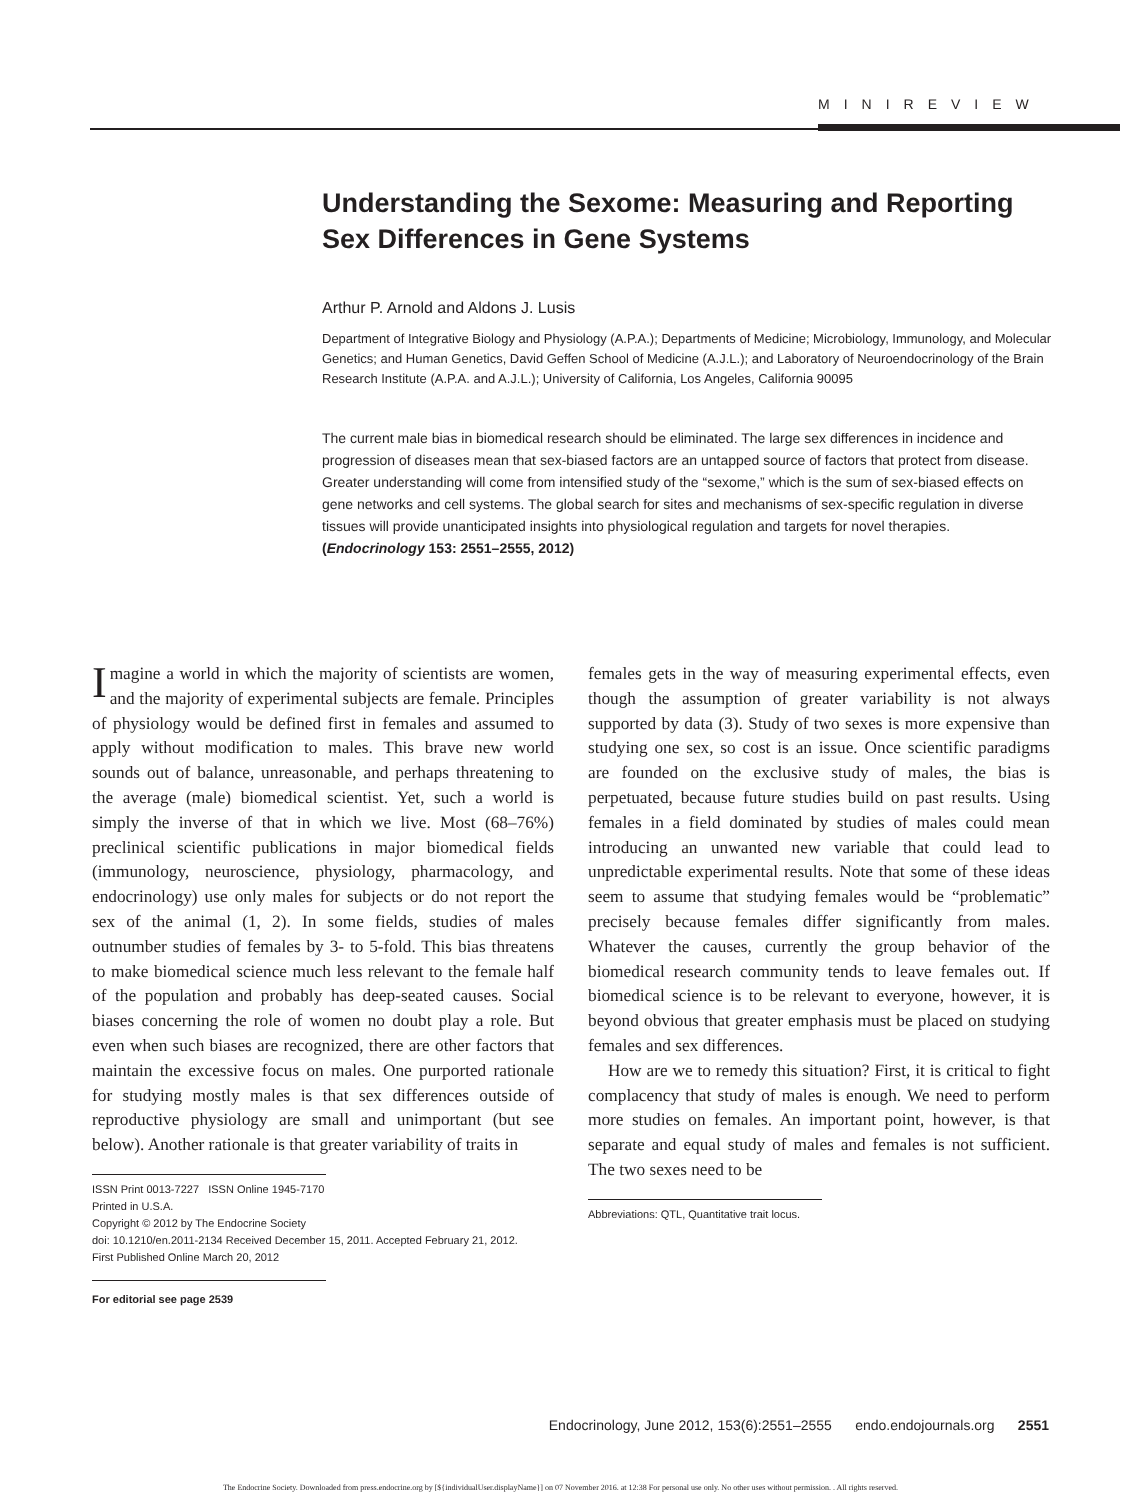MINIREVIEW
Understanding the Sexome: Measuring and Reporting Sex Differences in Gene Systems
Arthur P. Arnold and Aldons J. Lusis
Department of Integrative Biology and Physiology (A.P.A.); Departments of Medicine; Microbiology, Immunology, and Molecular Genetics; and Human Genetics, David Geffen School of Medicine (A.J.L.); and Laboratory of Neuroendocrinology of the Brain Research Institute (A.P.A. and A.J.L.); University of California, Los Angeles, California 90095
The current male bias in biomedical research should be eliminated. The large sex differences in incidence and progression of diseases mean that sex-biased factors are an untapped source of factors that protect from disease. Greater understanding will come from intensified study of the “sexome,” which is the sum of sex-biased effects on gene networks and cell systems. The global search for sites and mechanisms of sex-specific regulation in diverse tissues will provide unanticipated insights into physiological regulation and targets for novel therapies. (Endocrinology 153: 2551–2555, 2012)
Imagine a world in which the majority of scientists are women, and the majority of experimental subjects are female. Principles of physiology would be defined first in females and assumed to apply without modification to males. This brave new world sounds out of balance, unreasonable, and perhaps threatening to the average (male) biomedical scientist. Yet, such a world is simply the inverse of that in which we live. Most (68–76%) preclinical scientific publications in major biomedical fields (immunology, neuroscience, physiology, pharmacology, and endocrinology) use only males for subjects or do not report the sex of the animal (1, 2). In some fields, studies of males outnumber studies of females by 3- to 5-fold. This bias threatens to make biomedical science much less relevant to the female half of the population and probably has deep-seated causes. Social biases concerning the role of women no doubt play a role. But even when such biases are recognized, there are other factors that maintain the excessive focus on males. One purported rationale for studying mostly males is that sex differences outside of reproductive physiology are small and unimportant (but see below). Another rationale is that greater variability of traits in
ISSN Print 0013-7227 ISSN Online 1945-7170
Printed in U.S.A.
Copyright © 2012 by The Endocrine Society
doi: 10.1210/en.2011-2134 Received December 15, 2011. Accepted February 21, 2012.
First Published Online March 20, 2012
For editorial see page 2539
females gets in the way of measuring experimental effects, even though the assumption of greater variability is not always supported by data (3). Study of two sexes is more expensive than studying one sex, so cost is an issue. Once scientific paradigms are founded on the exclusive study of males, the bias is perpetuated, because future studies build on past results. Using females in a field dominated by studies of males could mean introducing an unwanted new variable that could lead to unpredictable experimental results. Note that some of these ideas seem to assume that studying females would be “problematic” precisely because females differ significantly from males. Whatever the causes, currently the group behavior of the biomedical research community tends to leave females out. If biomedical science is to be relevant to everyone, however, it is beyond obvious that greater emphasis must be placed on studying females and sex differences.
How are we to remedy this situation? First, it is critical to fight complacency that study of males is enough. We need to perform more studies on females. An important point, however, is that separate and equal study of males and females is not sufficient. The two sexes need to be
Abbreviations: QTL, Quantitative trait locus.
Endocrinology, June 2012, 153(6):2551–2555 endo.endojournals.org 2551
The Endocrine Society. Downloaded from press.endocrine.org by [${individualUser.displayName}] on 07 November 2016. at 12:38 For personal use only. No other uses without permission. . All rights reserved.